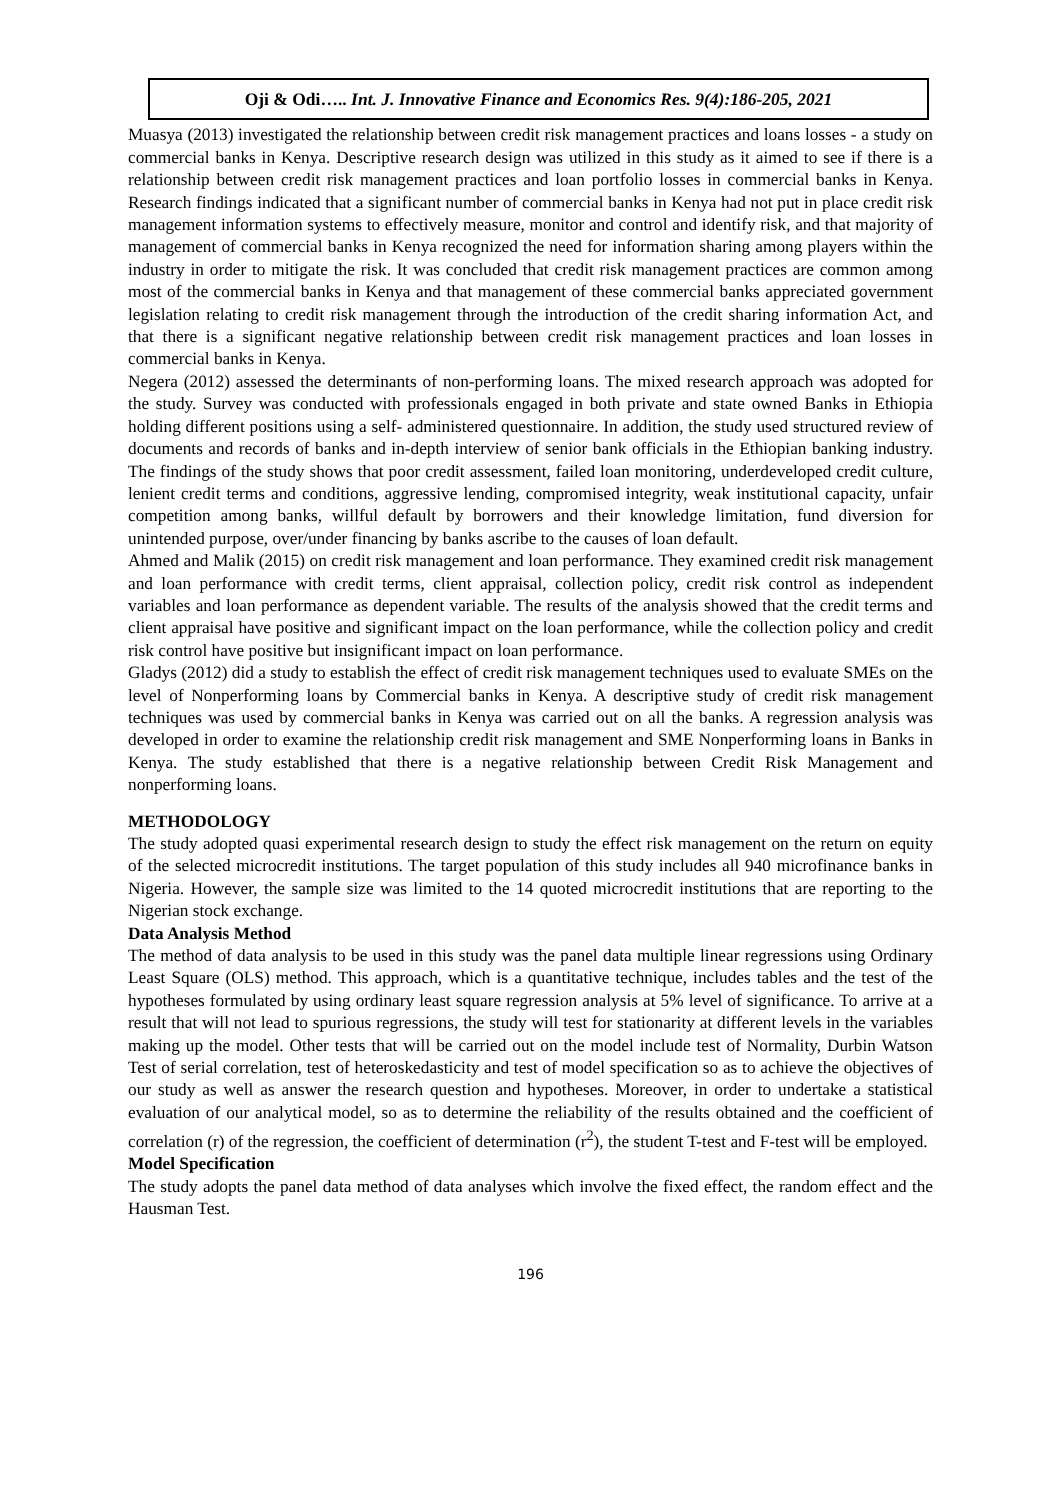Oji & Odi….. Int. J. Innovative Finance and Economics Res. 9(4):186-205, 2021
Muasya (2013) investigated the relationship between credit risk management practices and loans losses - a study on commercial banks in Kenya. Descriptive research design was utilized in this study as it aimed to see if there is a relationship between credit risk management practices and loan portfolio losses in commercial banks in Kenya. Research findings indicated that a significant number of commercial banks in Kenya had not put in place credit risk management information systems to effectively measure, monitor and control and identify risk, and that majority of management of commercial banks in Kenya recognized the need for information sharing among players within the industry in order to mitigate the risk. It was concluded that credit risk management practices are common among most of the commercial banks in Kenya and that management of these commercial banks appreciated government legislation relating to credit risk management through the introduction of the credit sharing information Act, and that there is a significant negative relationship between credit risk management practices and loan losses in commercial banks in Kenya.
Negera (2012) assessed the determinants of non-performing loans. The mixed research approach was adopted for the study. Survey was conducted with professionals engaged in both private and state owned Banks in Ethiopia holding different positions using a self- administered questionnaire. In addition, the study used structured review of documents and records of banks and in-depth interview of senior bank officials in the Ethiopian banking industry. The findings of the study shows that poor credit assessment, failed loan monitoring, underdeveloped credit culture, lenient credit terms and conditions, aggressive lending, compromised integrity, weak institutional capacity, unfair competition among banks, willful default by borrowers and their knowledge limitation, fund diversion for unintended purpose, over/under financing by banks ascribe to the causes of loan default.
Ahmed and Malik (2015) on credit risk management and loan performance. They examined credit risk management and loan performance with credit terms, client appraisal, collection policy, credit risk control as independent variables and loan performance as dependent variable. The results of the analysis showed that the credit terms and client appraisal have positive and significant impact on the loan performance, while the collection policy and credit risk control have positive but insignificant impact on loan performance.
Gladys (2012) did a study to establish the effect of credit risk management techniques used to evaluate SMEs on the level of Nonperforming loans by Commercial banks in Kenya. A descriptive study of credit risk management techniques was used by commercial banks in Kenya was carried out on all the banks. A regression analysis was developed in order to examine the relationship credit risk management and SME Nonperforming loans in Banks in Kenya. The study established that there is a negative relationship between Credit Risk Management and nonperforming loans.
METHODOLOGY
The study adopted quasi experimental research design to study the effect risk management on the return on equity of the selected microcredit institutions. The target population of this study includes all 940 microfinance banks in Nigeria. However, the sample size was limited to the 14 quoted microcredit institutions that are reporting to the Nigerian stock exchange.
Data Analysis Method
The method of data analysis to be used in this study was the panel data multiple linear regressions using Ordinary Least Square (OLS) method. This approach, which is a quantitative technique, includes tables and the test of the hypotheses formulated by using ordinary least square regression analysis at 5% level of significance. To arrive at a result that will not lead to spurious regressions, the study will test for stationarity at different levels in the variables making up the model. Other tests that will be carried out on the model include test of Normality, Durbin Watson Test of serial correlation, test of heteroskedasticity and test of model specification so as to achieve the objectives of our study as well as answer the research question and hypotheses. Moreover, in order to undertake a statistical evaluation of our analytical model, so as to determine the reliability of the results obtained and the coefficient of correlation (r) of the regression, the coefficient of determination (r<sup>2</sup>), the student T-test and F-test will be employed.
Model Specification
The study adopts the panel data method of data analyses which involve the fixed effect, the random effect and the Hausman Test.
196